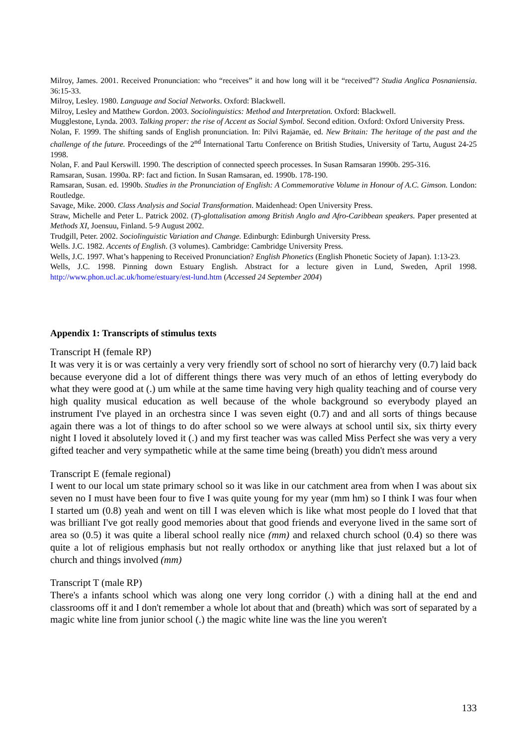Milroy, James. 2001. Received Pronunciation: who “receives” it and how long will it be “received”? Studia Anglica Posnaniensia. 36:15-33.
Milroy, Lesley. 1980. Language and Social Networks. Oxford: Blackwell.
Milroy, Lesley and Matthew Gordon. 2003. Sociolinguistics: Method and Interpretation. Oxford: Blackwell.
Mugglestone, Lynda. 2003. Talking proper: the rise of Accent as Social Symbol. Second edition. Oxford: Oxford University Press.
Nolan, F. 1999. The shifting sands of English pronunciation. In: Pilvi Rajamäe, ed. New Britain: The heritage of the past and the challenge of the future. Proceedings of the 2<sup>nd</sup> International Tartu Conference on British Studies, University of Tartu, August 24-25 1998.
Nolan, F. and Paul Kerswill. 1990. The description of connected speech processes. In Susan Ramsaran 1990b. 295-316.
Ramsaran, Susan. 1990a. RP: fact and fiction. In Susan Ramsaran, ed. 1990b. 178-190.
Ramsaran, Susan. ed. 1990b. Studies in the Pronunciation of English: A Commemorative Volume in Honour of A.C. Gimson. London: Routledge.
Savage, Mike. 2000. Class Analysis and Social Transformation. Maidenhead: Open University Press.
Straw, Michelle and Peter L. Patrick 2002. (T)-glottalisation among British Anglo and Afro-Caribbean speakers. Paper presented at Methods XI, Joensuu, Finland. 5-9 August 2002.
Trudgill, Peter. 2002. Sociolinguistic Variation and Change. Edinburgh: Edinburgh University Press.
Wells. J.C. 1982. Accents of English. (3 volumes). Cambridge: Cambridge University Press.
Wells, J.C. 1997. What’s happening to Received Pronunciation? English Phonetics (English Phonetic Society of Japan). 1:13-23.
Wells, J.C. 1998. Pinning down Estuary English. Abstract for a lecture given in Lund, Sweden, April 1998. http://www.phon.ucl.ac.uk/home/estuary/est-lund.htm (Accessed 24 September 2004)
Appendix 1: Transcripts of stimulus texts
Transcript H (female RP)
It was very it is or was certainly a very very friendly sort of school no sort of hierarchy very (0.7) laid back because everyone did a lot of different things there was very much of an ethos of letting everybody do what they were good at (.) um while at the same time having very high quality teaching and of course very high quality musical education as well because of the whole background so everybody played an instrument I've played in an orchestra since I was seven eight (0.7) and and all sorts of things because again there was a lot of things to do after school so we were always at school until six, six thirty every night I loved it absolutely loved it (.) and my first teacher was was called Miss Perfect she was very a very gifted teacher and very sympathetic while at the same time being (breath) you didn't mess around
Transcript E (female regional)
I went to our local um state primary school so it was like in our catchment area from when I was about six seven no I must have been four to five I was quite young for my year (mm hm) so I think I was four when I started um (0.8) yeah and went on till I was eleven which is like what most people do I loved that that was brilliant I've got really good memories about that good friends and everyone lived in the same sort of area so (0.5) it was quite a liberal school really nice (mm) and relaxed church school (0.4) so there was quite a lot of religious emphasis but not really orthodox or anything like that just relaxed but a lot of church and things involved (mm)
Transcript T (male RP)
There's a infants school which was along one very long corridor (.) with a dining hall at the end and classrooms off it and I don't remember a whole lot about that and (breath) which was sort of separated by a magic white line from junior school (.) the magic white line was the line you weren't
133